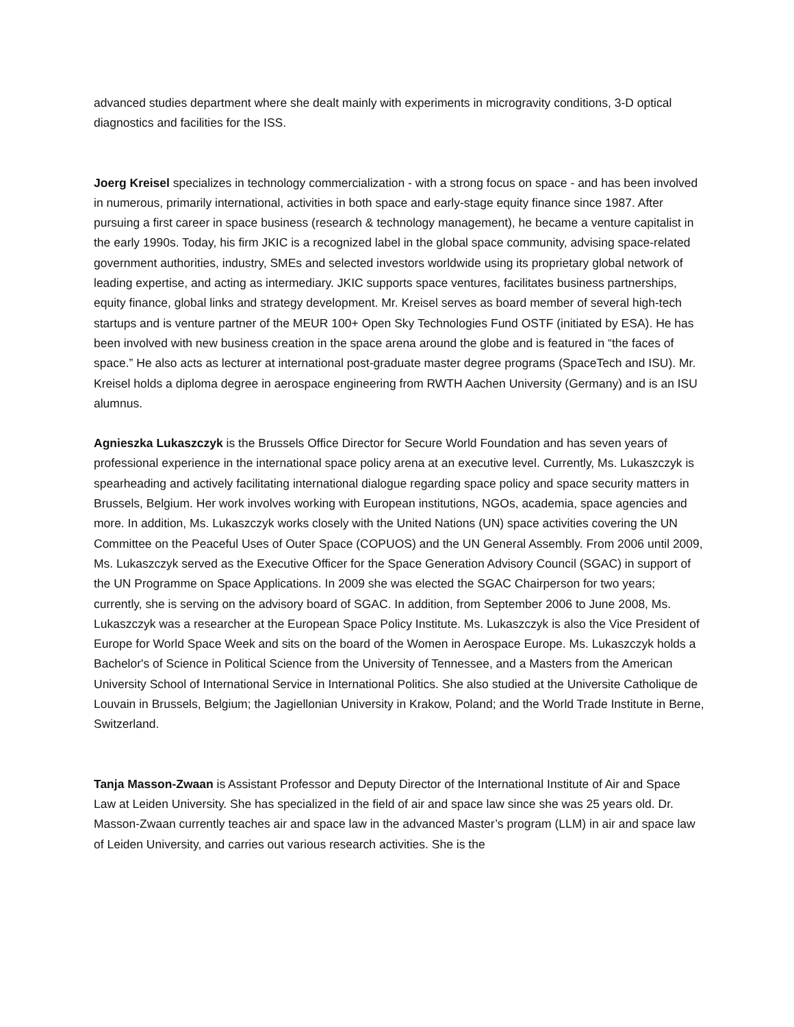advanced studies department where she dealt mainly with experiments in microgravity conditions, 3-D optical diagnostics and facilities for the ISS.
Joerg Kreisel specializes in technology commercialization - with a strong focus on space - and has been involved in numerous, primarily international, activities in both space and early-stage equity finance since 1987. After pursuing a first career in space business (research & technology management), he became a venture capitalist in the early 1990s. Today, his firm JKIC is a recognized label in the global space community, advising space-related government authorities, industry, SMEs and selected investors worldwide using its proprietary global network of leading expertise, and acting as intermediary. JKIC supports space ventures, facilitates business partnerships, equity finance, global links and strategy development. Mr. Kreisel serves as board member of several high-tech startups and is venture partner of the MEUR 100+ Open Sky Technologies Fund OSTF (initiated by ESA). He has been involved with new business creation in the space arena around the globe and is featured in “the faces of space.” He also acts as lecturer at international post-graduate master degree programs (SpaceTech and ISU). Mr. Kreisel holds a diploma degree in aerospace engineering from RWTH Aachen University (Germany) and is an ISU alumnus.
Agnieszka Lukaszczyk is the Brussels Office Director for Secure World Foundation and has seven years of professional experience in the international space policy arena at an executive level. Currently, Ms. Lukaszczyk is spearheading and actively facilitating international dialogue regarding space policy and space security matters in Brussels, Belgium. Her work involves working with European institutions, NGOs, academia, space agencies and more. In addition, Ms. Lukaszczyk works closely with the United Nations (UN) space activities covering the UN Committee on the Peaceful Uses of Outer Space (COPUOS) and the UN General Assembly. From 2006 until 2009, Ms. Lukaszczyk served as the Executive Officer for the Space Generation Advisory Council (SGAC) in support of the UN Programme on Space Applications. In 2009 she was elected the SGAC Chairperson for two years; currently, she is serving on the advisory board of SGAC. In addition, from September 2006 to June 2008, Ms. Lukaszczyk was a researcher at the European Space Policy Institute. Ms. Lukaszczyk is also the Vice President of Europe for World Space Week and sits on the board of the Women in Aerospace Europe. Ms. Lukaszczyk holds a Bachelor's of Science in Political Science from the University of Tennessee, and a Masters from the American University School of International Service in International Politics. She also studied at the Universite Catholique de Louvain in Brussels, Belgium; the Jagiellonian University in Krakow, Poland; and the World Trade Institute in Berne, Switzerland.
Tanja Masson-Zwaan is Assistant Professor and Deputy Director of the International Institute of Air and Space Law at Leiden University. She has specialized in the field of air and space law since she was 25 years old. Dr. Masson-Zwaan currently teaches air and space law in the advanced Master’s program (LLM) in air and space law of Leiden University, and carries out various research activities. She is the